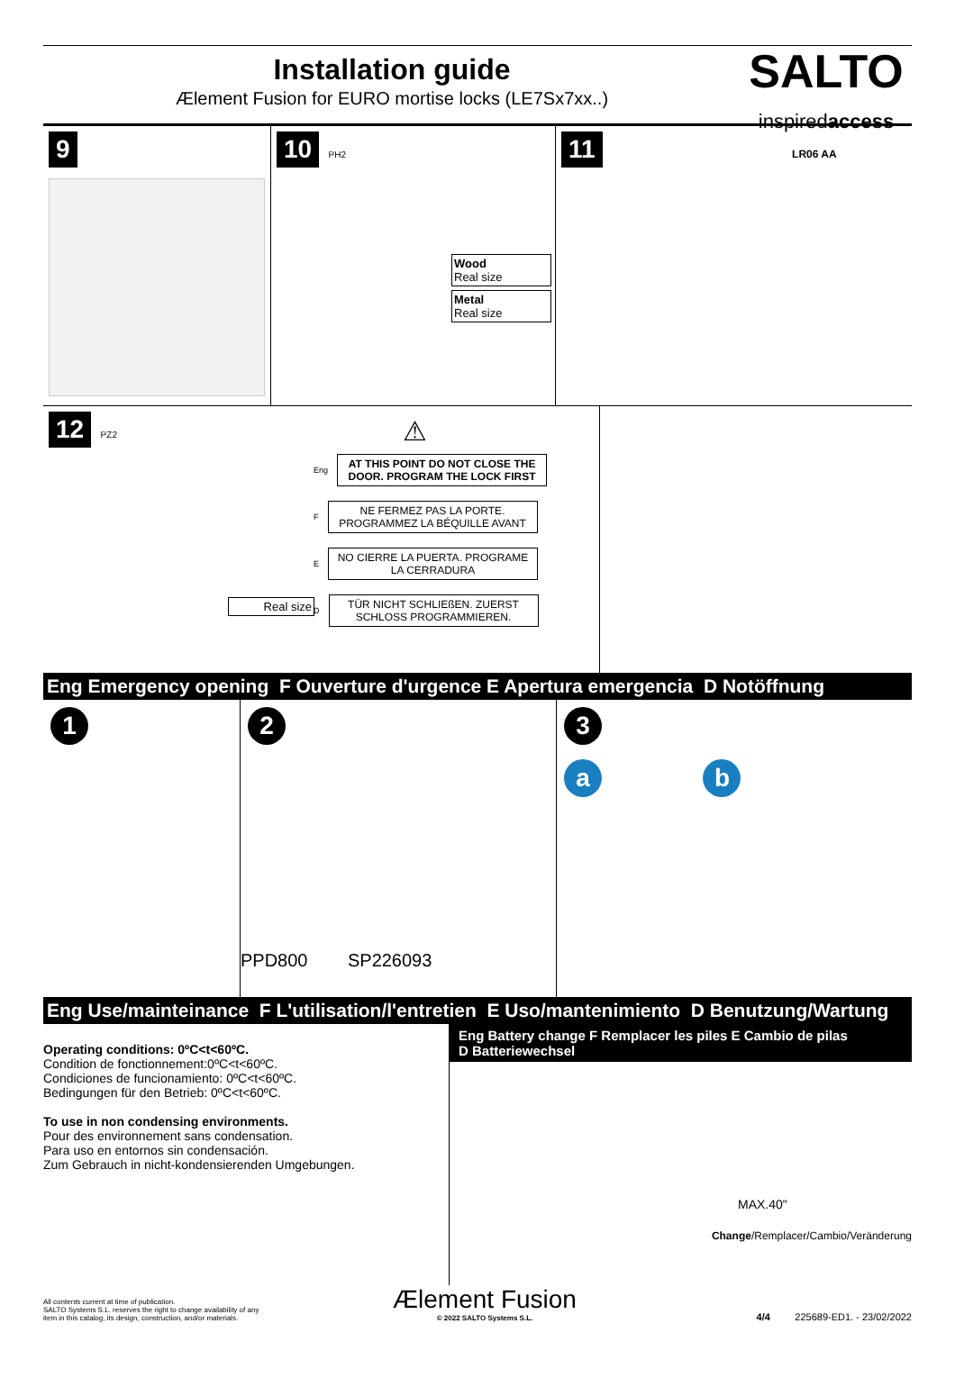Installation guide
Ælement Fusion for EURO mortise locks (LE7Sx7xx..)
SALTO
inspiredaccess
9 10 PH2
Wood
Real size
Metal
Real size
11 LR06 AA
12 PZ2
Real size
⚠
Eng
AT THIS POINT DO NOT CLOSE THE DOOR. PROGRAM THE LOCK FIRST
F
NE FERMEZ PAS LA PORTE. PROGRAMMEZ LA BÉQUILLE AVANT
E
NO CIERRE LA PUERTA. PROGRAME LA CERRADURA
D
TÜR NICHT SCHLIEßEN. ZUERST SCHLOSS PROGRAMMIEREN.
Eng Emergency opening F Ouverture d'urgence E Apertura emergencia D Notöffnung
1 2
PPD800 SP226093
3
a b
Eng Use/mainteinance F L'utilisation/l'entretien E Uso/mantenimiento D Benutzung/Wartung
Operating conditions: 0ºC<t<60ºC.
Condition de fonctionnement:0ºC<t<60ºC.
Condiciones de funcionamiento: 0ºC<t<60ºC.
Bedingungen für den Betrieb: 0ºC<t<60ºC.
To use in non condensing environments.
Pour des environnement sans condensation.
Para uso en entornos sin condensación.
Zum Gebrauch in nicht-kondensierenden Umgebungen.
Eng Battery change F Remplacer les piles E Cambio de pilas
D Batteriewechsel
MAX.40"
Change/Remplacer/Cambio/Veränderung
All contents current at time of publication.
SALTO Systems S.L. reserves the right to change availability of any
item in this catalog, its design, construction, and/or materials.
Ælement Fusion
© 2022 SALTO Systems S.L.
4/4 225689-ED1. - 23/02/2022